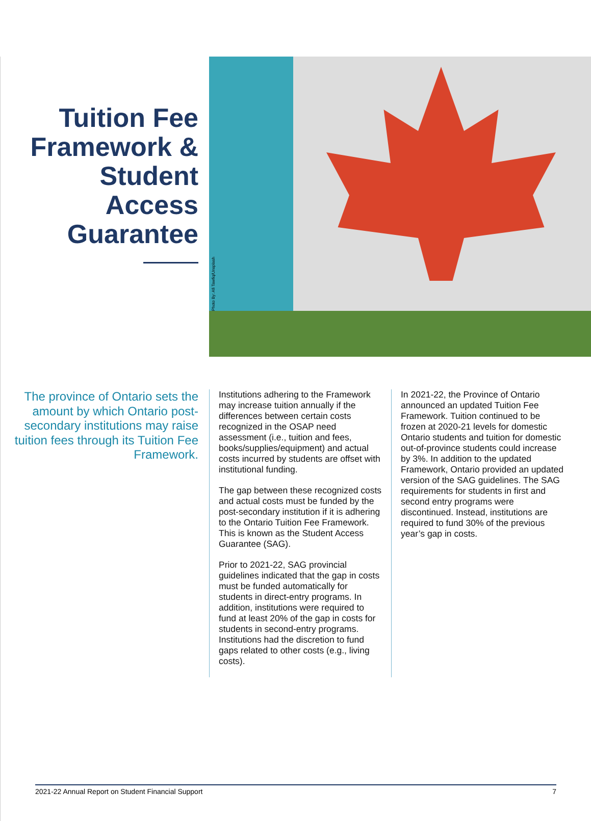Tuition Fee Framework & Student Access Guarantee
Photo By: Afi Tawfiq/Unsplash
The province of Ontario sets the amount by which Ontario post-secondary institutions may raise tuition fees through its Tuition Fee Framework.
Institutions adhering to the Framework may increase tuition annually if the differences between certain costs recognized in the OSAP need assessment (i.e., tuition and fees, books/supplies/equipment) and actual costs incurred by students are offset with institutional funding.
The gap between these recognized costs and actual costs must be funded by the post-secondary institution if it is adhering to the Ontario Tuition Fee Framework. This is known as the Student Access Guarantee (SAG).
Prior to 2021-22, SAG provincial guidelines indicated that the gap in costs must be funded automatically for students in direct-entry programs. In addition, institutions were required to fund at least 20% of the gap in costs for students in second-entry programs. Institutions had the discretion to fund gaps related to other costs (e.g., living costs).
In 2021-22, the Province of Ontario announced an updated Tuition Fee Framework. Tuition continued to be frozen at 2020-21 levels for domestic Ontario students and tuition for domestic out-of-province students could increase by 3%. In addition to the updated Framework, Ontario provided an updated version of the SAG guidelines. The SAG requirements for students in first and second entry programs were discontinued. Instead, institutions are required to fund 30% of the previous year’s gap in costs.
2021-22 Annual Report on Student Financial Support 7